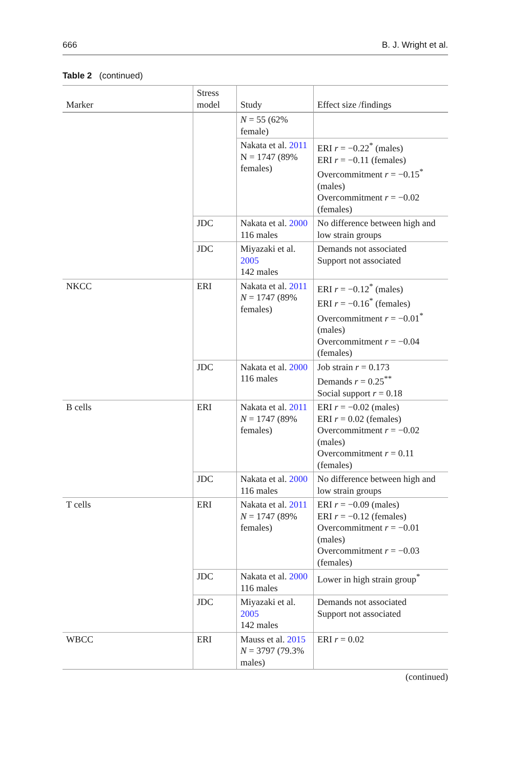666 B. J. Wright et al.
Table 2 (continued)
| Marker | Stress model | Study | Effect size /findings |
| --- | --- | --- | --- |
| | | N = 55 (62% female) | |
| | | Nakata et al. 2011 N = 1747 (89% females) | ERI r = −0.22<sup>*</sup> (males) ERI r = −0.11 (females) Overcommitment r = −0.15<sup>*</sup> (males) Overcommitment r = −0.02 (females) |
| | JDC | Nakata et al. 2000 116 males | No difference between high and low strain groups |
| | JDC | Miyazaki et al. 2005 142 males | Demands not associated Support not associated |
| NKCC | ERI | Nakata et al. 2011 N = 1747 (89% females) | ERI r = −0.12<sup>*</sup> (males) ERI r = −0.16<sup>*</sup> (females) Overcommitment r = −0.01<sup>*</sup> (males) Overcommitment r = −0.04 (females) |
| | JDC | Nakata et al. 2000 116 males | Job strain r = 0.173 Demands r = 0.25<sup>**</sup> Social support r = 0.18 |
| B cells | ERI | Nakata et al. 2011 N = 1747 (89% females) | ERI r = −0.02 (males) ERI r = 0.02 (females) Overcommitment r = −0.02 (males) Overcommitment r = 0.11 (females) |
| | JDC | Nakata et al. 2000 116 males | No difference between high and low strain groups |
| T cells | ERI | Nakata et al. 2011 N = 1747 (89% females) | ERI r = −0.09 (males) ERI r = −0.12 (females) Overcommitment r = −0.01 (males) Overcommitment r = −0.03 (females) |
| | JDC | Nakata et al. 2000 116 males | Lower in high strain group<sup>*</sup> |
| | JDC | Miyazaki et al. 2005 142 males | Demands not associated Support not associated |
| WBCC | ERI | Mauss et al. 2015 N = 3797 (79.3% males) | ERI r = 0.02 |
(continued)